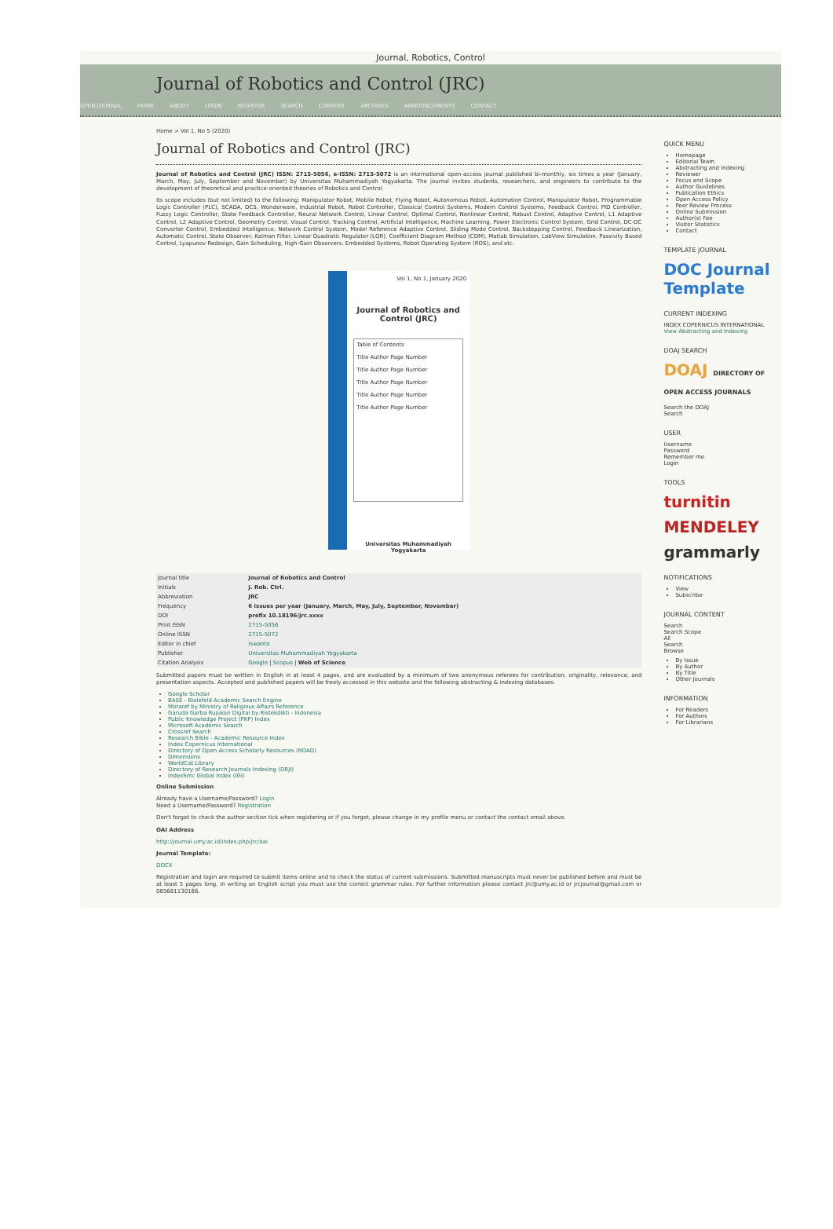Journal, Robotics, Control
Journal of Robotics and Control (JRC)
OPEN JOURNAL HOME ABOUT LOGIN REGISTER SEARCH CURRENT ARCHIVES ANNOUNCEMENTS CONTACT
Home > Vol 1, No 5 (2020)
Journal of Robotics and Control (JRC)
Journal of Robotics and Control (JRC) ISSN: 2715-5056, e-ISSN: 2715-5072 is an international open-access journal published bi-monthly, six times a year (January, March, May, July, September and November) by Universitas Muhammadiyah Yogyakarta. The journal invites students, researchers, and engineers to contribute to the development of theoretical and practice-oriented theories of Robotics and Control.
Its scope includes (but not limited) to the following: Manipulator Robot, Mobile Robot, Flying Robot, Autonomous Robot, Automation Control, Manipulator Robot, Programmable Logic Controller (PLC), SCADA, DCS, Wonderware, Industrial Robot, Robot Controller, Classical Control Systems, Modern Control Systems, Feedback Control, PID Controller, Fuzzy Logic Controller, State Feedback Controller, Neural Network Control, Linear Control, Optimal Control, Nonlinear Control, Robust Control, Adaptive Control, L1 Adaptive Control, L2 Adaptive Control, Geometry Control, Visual Control, Tracking Control, Artificial Intelligence, Machine Learning, Power Electronic Control System, Grid Control, DC-DC Converter Control, Embedded Intelligence, Network Control System, Model Reference Adaptive Control, Sliding Mode Control, Backstepping Control, Feedback Linearization, Automatic Control, State Observer, Kalman Filter, Linear Quadratic Regulator (LQR), Coefficient Diagram Method (CDM), Matlab Simulation, LabView Simulation, Passivity Based Control, Lyapunov Redesign, Gain Scheduling, High-Gain Observers, Embedded Systems, Robot Operating System (ROS), and etc.
Vol 1, No 1, January 2020
Journal of Robotics and Control (JRC)
Table of Contents
Title Author Page Number
Title Author Page Number
Title Author Page Number
Title Author Page Number
Title Author Page Number
Universitas Muhammadiyah Yogyakarta
| Journal title | Journal of Robotics and Control |
| Initials | J. Rob. Ctrl. |
| Abbreviation | JRC |
| Frequency | 6 issues per year (January, March, May, July, September, November) |
| DOI | prefix 10.18196/jrc.xxxx |
| Print ISSN | 2715-5056 |
| Online ISSN | 2715-5072 |
| Editor in chief | Iswanto |
| Publisher | Universitas Muhammadiyah Yogyakarta |
| Citation Analysis | Google / Scopus / Web of Science |
Submitted papers must be written in English in at least 4 pages, and are evaluated by a minimum of two anonymous referees for contribution, originality, relevance, and presentation aspects. Accepted and published papers will be freely accessed in this website and the following abstracting & indexing databases:
Google Scholar
BASE - Bielefeld Academic Search Engine
Moraref by Ministry of Religious Affairs Reference
Garuda Garba Rujukan Digital by Ristekdikti - Indonesia
Public Knowledge Project (PKP) Index
Microsoft Academic Search
Crossref Search
Research Bible - Academic Resource Index
Index Copernicus International
Directory of Open Access Scholarly Resources (ROAD)
Dimensions
WorldCat Library
Directory of Research Journals Indexing (DRJI)
IndexSmc Global Index (IGI)
Online Submission
Already have a Username/Password? Login
Need a Username/Password? Registration
Don't forget to check the author section tick when registering or if you forget, please change in my profile menu or contact the contact email above.
OAI Address
http://journal.umy.ac.id/index.php/jrc/oai
Journal Template:
DOCX
Registration and login are required to submit items online and to check the status of current submissions. Submitted manuscripts must never be published before and must be at least 5 pages long. In writing an English script you must use the correct grammar rules. For further information please contact jrc@umy.ac.id or jrcjournal@gmail.com or 085681130166.
QUICK MENU
Homepage
Editorial Team
Abstracting and Indexing
Reviewer
Focus and Scope
Author Guidelines
Publication Ethics
Open Access Policy
Peer Review Process
Online Submission
Author(s) Fee
Visitor Statistics
Contact
TEMPLATE JOURNAL
DOC Journal Template
CURRENT INDEXING
INDEX COPERNICUS INTERNATIONAL
View Abstracting and Indexing
DOAJ SEARCH
DOAJ DIRECTORY OF OPEN ACCESS JOURNALS
Search the DOAJ
Search
USER
Username
Password
Remember me
Login
TOOLS
turnitin
MENDELEY
grammarly
NOTIFICATIONS
View
Subscribe
JOURNAL CONTENT
Search
Search Scope
All
Search
Browse
By Issue
By Author
By Title
Other Journals
INFORMATION
For Readers
For Authors
For Librarians